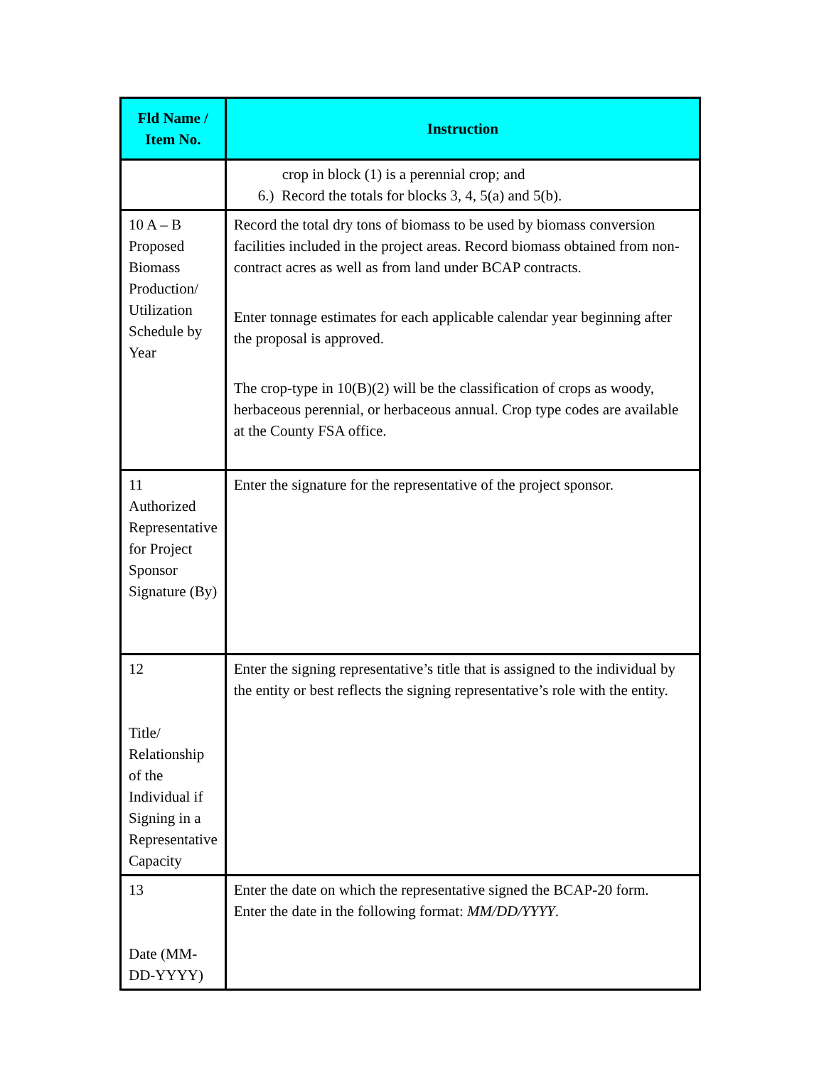| Fld Name / Item No. | Instruction |
| --- | --- |
| | crop in block (1) is a perennial crop; and 6.) Record the totals for blocks 3, 4, 5(a) and 5(b). |
| 10 A – B Proposed Biomass Production/ Utilization Schedule by Year | Record the total dry tons of biomass to be used by biomass conversion facilities included in the project areas. Record biomass obtained from non-contract acres as well as from land under BCAP contracts. Enter tonnage estimates for each applicable calendar year beginning after the proposal is approved. The crop-type in 10(B)(2) will be the classification of crops as woody, herbaceous perennial, or herbaceous annual. Crop type codes are available at the County FSA office. |
| 11 Authorized Representative for Project Sponsor Signature (By) | Enter the signature for the representative of the project sponsor. |
| 12 Title/ Relationship of the Individual if Signing in a Representative Capacity | Enter the signing representative’s title that is assigned to the individual by the entity or best reflects the signing representative’s role with the entity. |
| 13 Date (MM-DD-YYYY) | Enter the date on which the representative signed the BCAP-20 form. Enter the date in the following format: MM/DD/YYYY . |